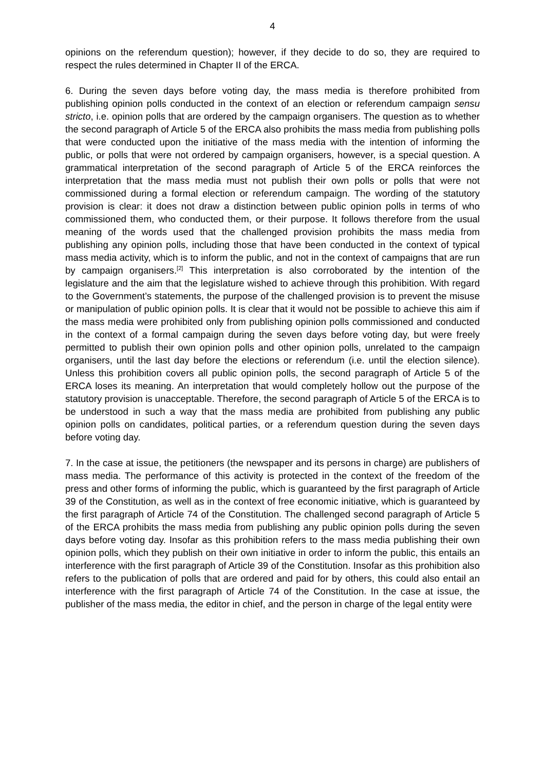4
opinions on the referendum question); however, if they decide to do so, they are required to respect the rules determined in Chapter II of the ERCA.
6. During the seven days before voting day, the mass media is therefore prohibited from publishing opinion polls conducted in the context of an election or referendum campaign sensu stricto, i.e. opinion polls that are ordered by the campaign organisers. The question as to whether the second paragraph of Article 5 of the ERCA also prohibits the mass media from publishing polls that were conducted upon the initiative of the mass media with the intention of informing the public, or polls that were not ordered by campaign organisers, however, is a special question. A grammatical interpretation of the second paragraph of Article 5 of the ERCA reinforces the interpretation that the mass media must not publish their own polls or polls that were not commissioned during a formal election or referendum campaign. The wording of the statutory provision is clear: it does not draw a distinction between public opinion polls in terms of who commissioned them, who conducted them, or their purpose. It follows therefore from the usual meaning of the words used that the challenged provision prohibits the mass media from publishing any opinion polls, including those that have been conducted in the context of typical mass media activity, which is to inform the public, and not in the context of campaigns that are run by campaign organisers.<sup>[2]</sup> This interpretation is also corroborated by the intention of the legislature and the aim that the legislature wished to achieve through this prohibition. With regard to the Government’s statements, the purpose of the challenged provision is to prevent the misuse or manipulation of public opinion polls. It is clear that it would not be possible to achieve this aim if the mass media were prohibited only from publishing opinion polls commissioned and conducted in the context of a formal campaign during the seven days before voting day, but were freely permitted to publish their own opinion polls and other opinion polls, unrelated to the campaign organisers, until the last day before the elections or referendum (i.e. until the election silence). Unless this prohibition covers all public opinion polls, the second paragraph of Article 5 of the ERCA loses its meaning. An interpretation that would completely hollow out the purpose of the statutory provision is unacceptable. Therefore, the second paragraph of Article 5 of the ERCA is to be understood in such a way that the mass media are prohibited from publishing any public opinion polls on candidates, political parties, or a referendum question during the seven days before voting day.
7. In the case at issue, the petitioners (the newspaper and its persons in charge) are publishers of mass media. The performance of this activity is protected in the context of the freedom of the press and other forms of informing the public, which is guaranteed by the first paragraph of Article 39 of the Constitution, as well as in the context of free economic initiative, which is guaranteed by the first paragraph of Article 74 of the Constitution. The challenged second paragraph of Article 5 of the ERCA prohibits the mass media from publishing any public opinion polls during the seven days before voting day. Insofar as this prohibition refers to the mass media publishing their own opinion polls, which they publish on their own initiative in order to inform the public, this entails an interference with the first paragraph of Article 39 of the Constitution. Insofar as this prohibition also refers to the publication of polls that are ordered and paid for by others, this could also entail an interference with the first paragraph of Article 74 of the Constitution. In the case at issue, the publisher of the mass media, the editor in chief, and the person in charge of the legal entity were